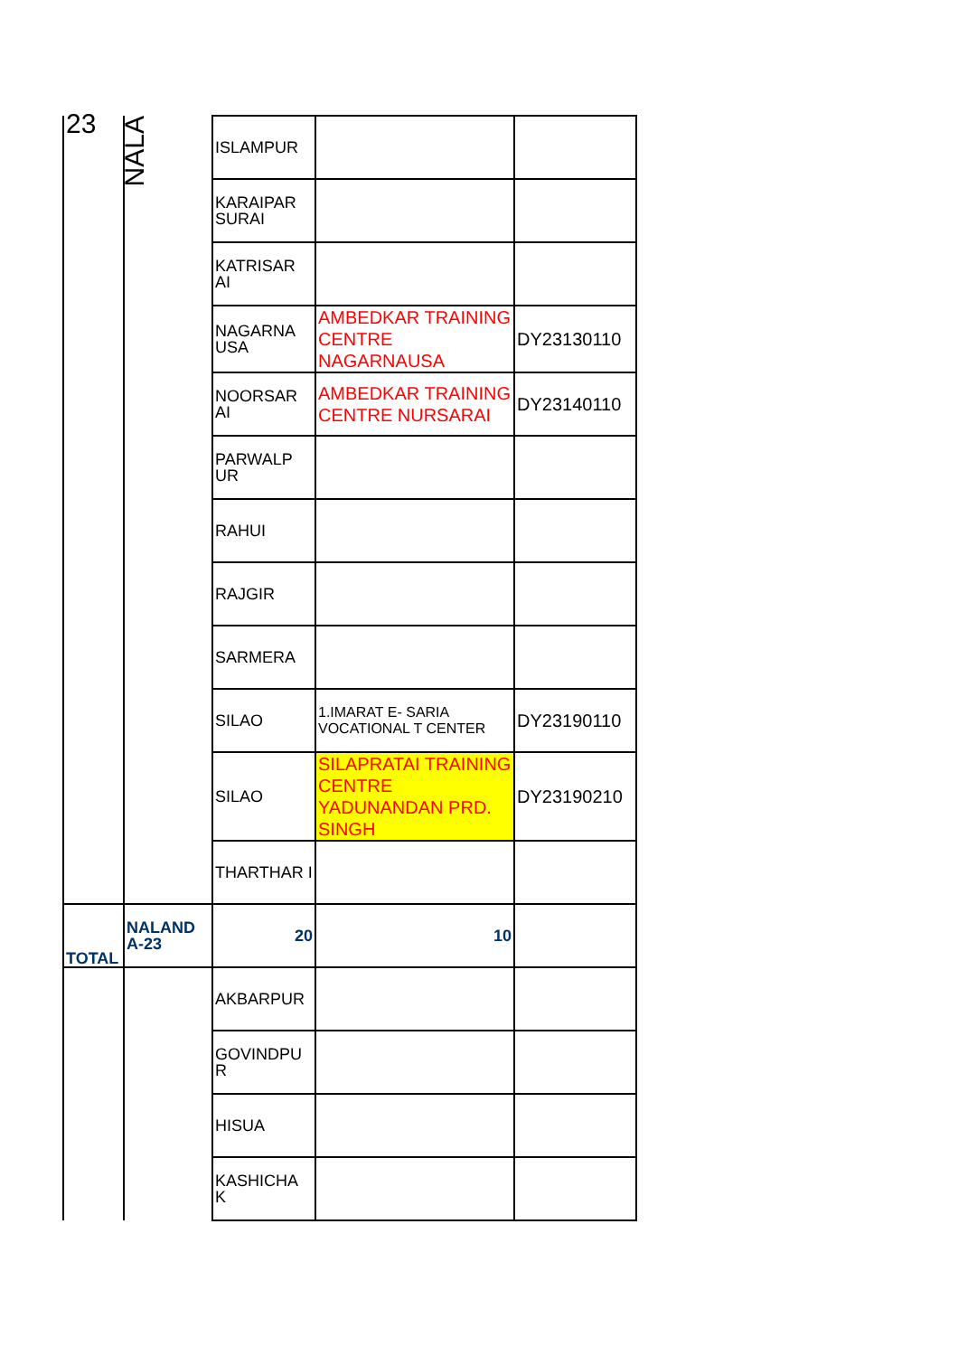| 23 | NALA | ISLAMPUR | | |
| | | KARAIPAR SURAI | | |
| | | KATRISAR AI | | |
| | | NAGARNA USA | AMBEDKAR TRAINING CENTRE NAGARNAUSA | DY23130110 |
| | | NOORSAR AI | AMBEDKAR TRAINING CENTRE NURSARAI | DY23140110 |
| | | PARWALP UR | | |
| | | RAHUI | | |
| | | RAJGIR | | |
| | | SARMERA | | |
| | | SILAO | 1.IMARAT E- SARIA VOCATIONAL T CENTER | DY23190110 |
| | | SILAO | SILAPRATAI TRAINING CENTRE YADUNANDAN PRD. SINGH | DY23190210 |
| | | THARTHAR I | | |
| TOTAL | NALAND A-23 | 20 | 10 | |
| | | AKBARPUR | | |
| | | GOVINDPU R | | |
| | | HISUA | | |
| | | KASHICHA K | | |